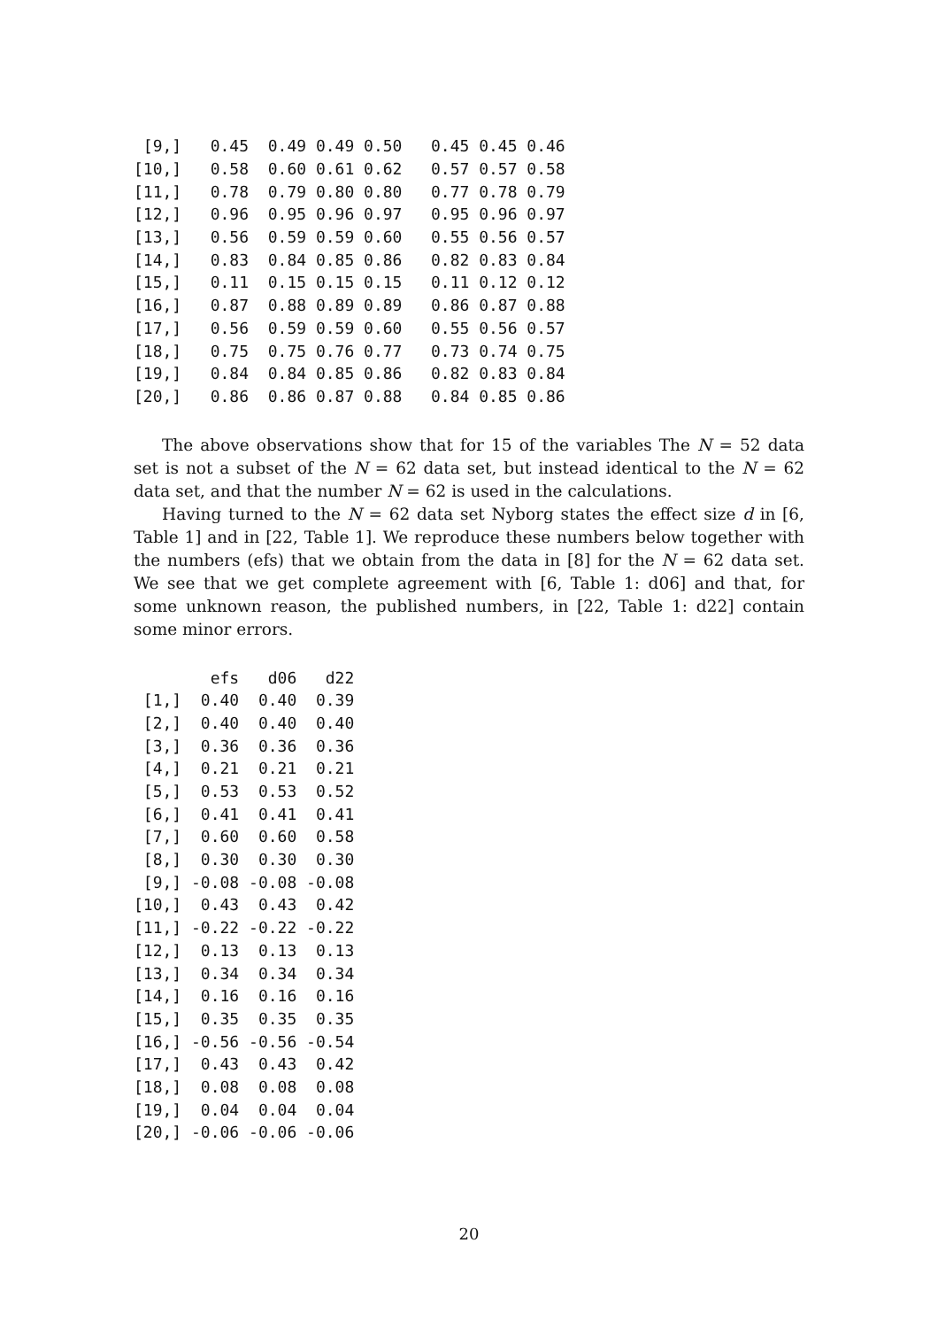| [9,] | 0.45 | 0.49 | 0.49 | 0.50 | 0.45 | 0.45 | 0.46 |
| [10,] | 0.58 | 0.60 | 0.61 | 0.62 | 0.57 | 0.57 | 0.58 |
| [11,] | 0.78 | 0.79 | 0.80 | 0.80 | 0.77 | 0.78 | 0.79 |
| [12,] | 0.96 | 0.95 | 0.96 | 0.97 | 0.95 | 0.96 | 0.97 |
| [13,] | 0.56 | 0.59 | 0.59 | 0.60 | 0.55 | 0.56 | 0.57 |
| [14,] | 0.83 | 0.84 | 0.85 | 0.86 | 0.82 | 0.83 | 0.84 |
| [15,] | 0.11 | 0.15 | 0.15 | 0.15 | 0.11 | 0.12 | 0.12 |
| [16,] | 0.87 | 0.88 | 0.89 | 0.89 | 0.86 | 0.87 | 0.88 |
| [17,] | 0.56 | 0.59 | 0.59 | 0.60 | 0.55 | 0.56 | 0.57 |
| [18,] | 0.75 | 0.75 | 0.76 | 0.77 | 0.73 | 0.74 | 0.75 |
| [19,] | 0.84 | 0.84 | 0.85 | 0.86 | 0.82 | 0.83 | 0.84 |
| [20,] | 0.86 | 0.86 | 0.87 | 0.88 | 0.84 | 0.85 | 0.86 |
The above observations show that for 15 of the variables The N = 52 data set is not a subset of the N = 62 data set, but instead identical to the N = 62 data set, and that the number N = 62 is used in the calculations.
Having turned to the N = 62 data set Nyborg states the effect size d in [6, Table 1] and in [22, Table 1]. We reproduce these numbers below together with the numbers (efs) that we obtain from the data in [8] for the N = 62 data set. We see that we get complete agreement with [6, Table 1: d06] and that, for some unknown reason, the published numbers, in [22, Table 1: d22] contain some minor errors.
| | efs | d06 | d22 |
| --- | --- | --- | --- |
| [1,] | 0.40 | 0.40 | 0.39 |
| [2,] | 0.40 | 0.40 | 0.40 |
| [3,] | 0.36 | 0.36 | 0.36 |
| [4,] | 0.21 | 0.21 | 0.21 |
| [5,] | 0.53 | 0.53 | 0.52 |
| [6,] | 0.41 | 0.41 | 0.41 |
| [7,] | 0.60 | 0.60 | 0.58 |
| [8,] | 0.30 | 0.30 | 0.30 |
| [9,] | -0.08 | -0.08 | -0.08 |
| [10,] | 0.43 | 0.43 | 0.42 |
| [11,] | -0.22 | -0.22 | -0.22 |
| [12,] | 0.13 | 0.13 | 0.13 |
| [13,] | 0.34 | 0.34 | 0.34 |
| [14,] | 0.16 | 0.16 | 0.16 |
| [15,] | 0.35 | 0.35 | 0.35 |
| [16,] | -0.56 | -0.56 | -0.54 |
| [17,] | 0.43 | 0.43 | 0.42 |
| [18,] | 0.08 | 0.08 | 0.08 |
| [19,] | 0.04 | 0.04 | 0.04 |
| [20,] | -0.06 | -0.06 | -0.06 |
20